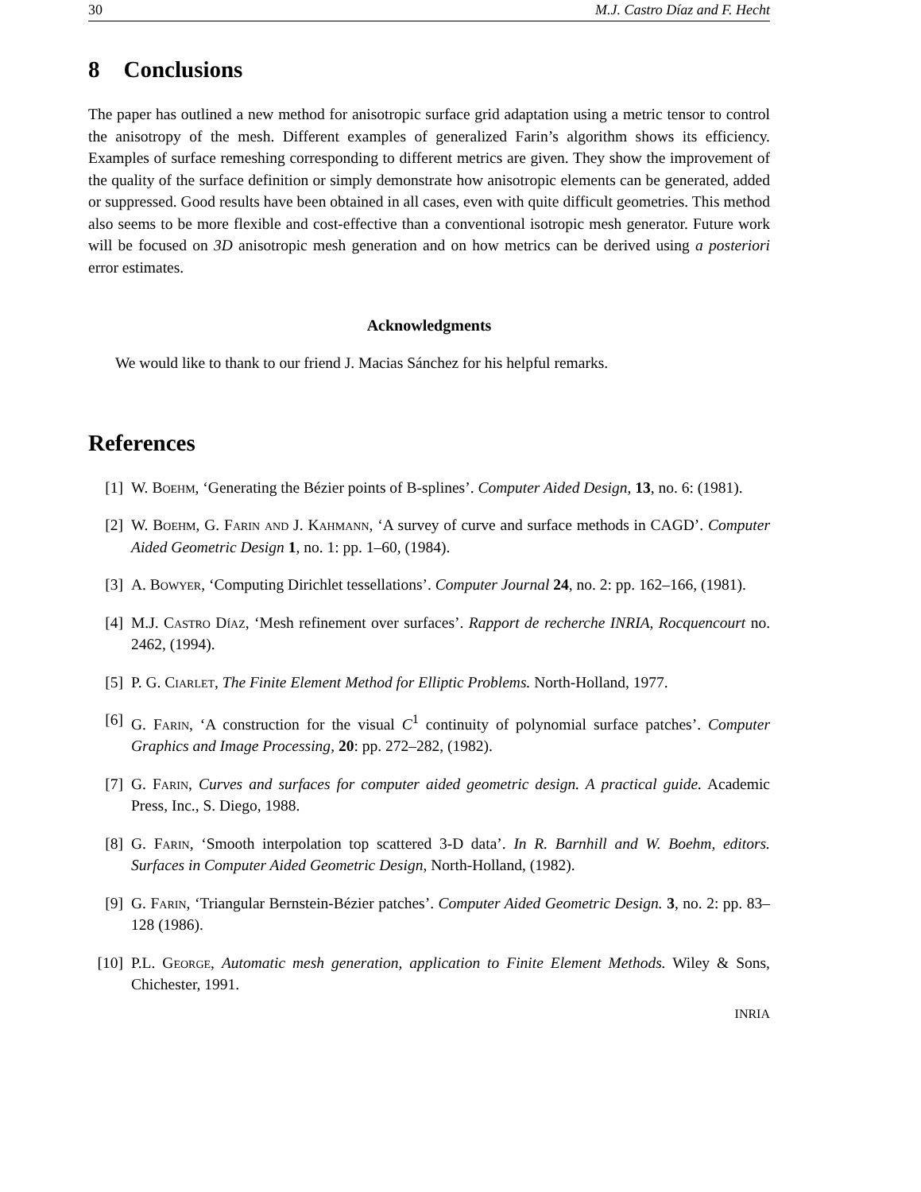30 M.J. Castro Díaz and F. Hecht
8 Conclusions
The paper has outlined a new method for anisotropic surface grid adaptation using a metric tensor to control the anisotropy of the mesh. Different examples of generalized Farin’s algorithm shows its efficiency. Examples of surface remeshing corresponding to different metrics are given. They show the improvement of the quality of the surface definition or simply demonstrate how anisotropic elements can be generated, added or suppressed. Good results have been obtained in all cases, even with quite difficult geometries. This method also seems to be more flexible and cost-effective than a conventional isotropic mesh generator. Future work will be focused on 3D anisotropic mesh generation and on how metrics can be derived using a posteriori error estimates.
Acknowledgments
We would like to thank to our friend J. Macias Sánchez for his helpful remarks.
References
[1] W. Boehm, ‘Generating the Bézier points of B-splines’. Computer Aided Design, 13, no. 6: (1981).
[2] W. Boehm, G. Farin and J. Kahmann, ‘A survey of curve and surface methods in CAGD’. Computer Aided Geometric Design 1, no. 1: pp. 1–60, (1984).
[3] A. Bowyer, ‘Computing Dirichlet tessellations’. Computer Journal 24, no. 2: pp. 162–166, (1981).
[4] M.J. Castro Díaz, ‘Mesh refinement over surfaces’. Rapport de recherche INRIA, Rocquencourt no. 2462, (1994).
[5] P. G. Ciarlet, The Finite Element Method for Elliptic Problems. North-Holland, 1977.
[6] G. Farin, ‘A construction for the visual C<sup>1</sup> continuity of polynomial surface patches’. Computer Graphics and Image Processing, 20: pp. 272–282, (1982).
[7] G. Farin, Curves and surfaces for computer aided geometric design. A practical guide. Academic Press, Inc., S. Diego, 1988.
[8] G. Farin, ‘Smooth interpolation top scattered 3-D data’. In R. Barnhill and W. Boehm, editors. Surfaces in Computer Aided Geometric Design, North-Holland, (1982).
[9] G. Farin, ‘Triangular Bernstein-Bézier patches’. Computer Aided Geometric Design. 3, no. 2: pp. 83–128 (1986).
[10] P.L. George, Automatic mesh generation, application to Finite Element Methods. Wiley & Sons, Chichester, 1991.
INRIA